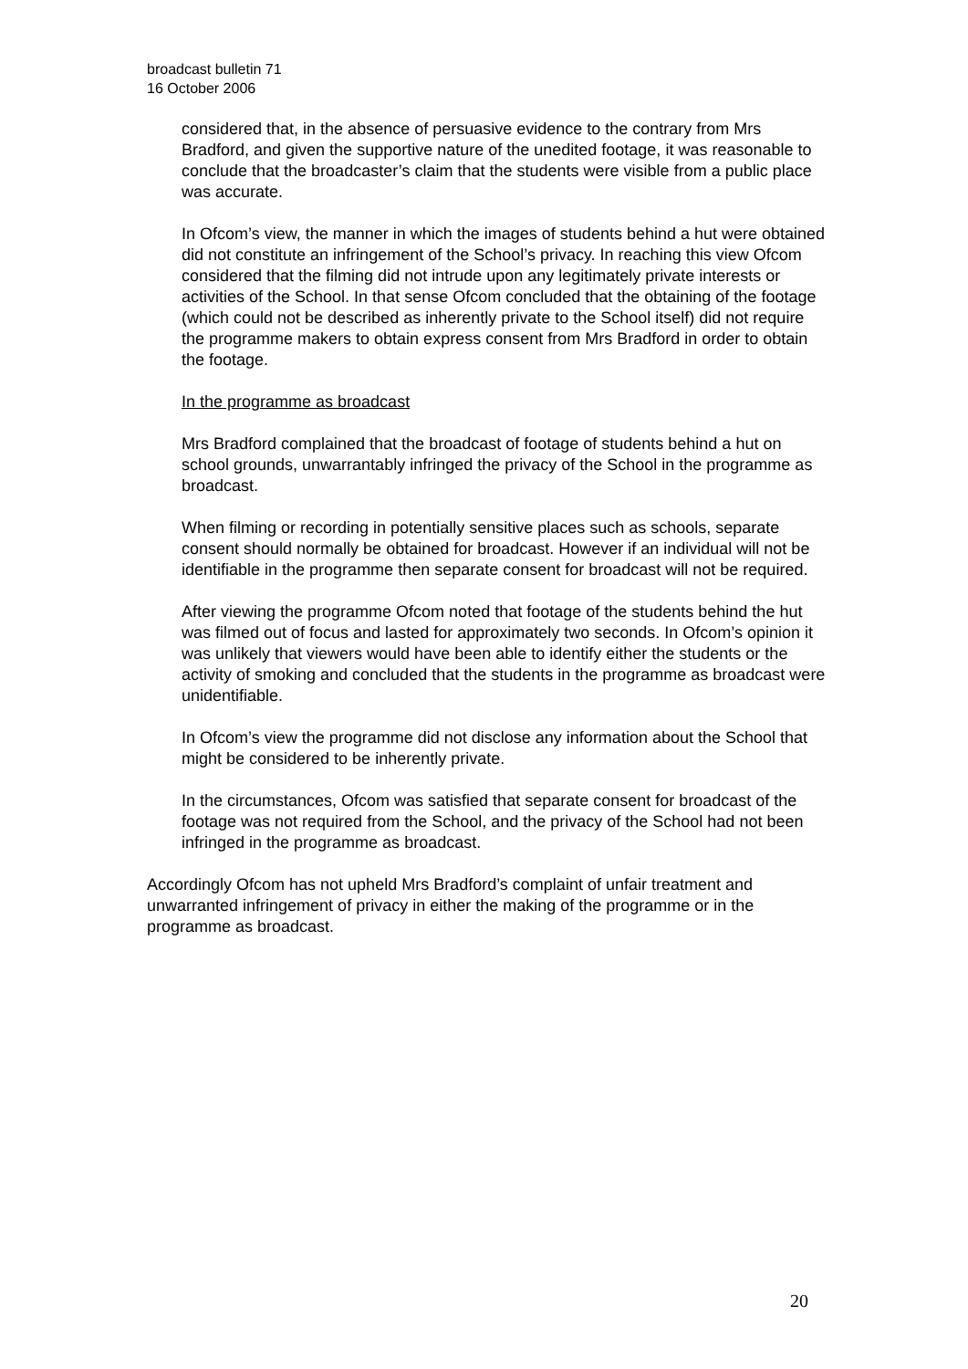broadcast bulletin 71
16 October 2006
considered that, in the absence of persuasive evidence to the contrary from Mrs Bradford, and given the supportive nature of the unedited footage, it was reasonable to conclude that the broadcaster’s claim that the students were visible from a public place was accurate.
In Ofcom’s view, the manner in which the images of students behind a hut were obtained did not constitute an infringement of the School’s privacy. In reaching this view Ofcom considered that the filming did not intrude upon any legitimately private interests or activities of the School. In that sense Ofcom concluded that the obtaining of the footage (which could not be described as inherently private to the School itself) did not require the programme makers to obtain express consent from Mrs Bradford in order to obtain the footage.
In the programme as broadcast
Mrs Bradford complained that the broadcast of footage of students behind a hut on school grounds, unwarrantably infringed the privacy of the School in the programme as broadcast.
When filming or recording in potentially sensitive places such as schools, separate consent should normally be obtained for broadcast. However if an individual will not be identifiable in the programme then separate consent for broadcast will not be required.
After viewing the programme Ofcom noted that footage of the students behind the hut was filmed out of focus and lasted for approximately two seconds. In Ofcom’s opinion it was unlikely that viewers would have been able to identify either the students or the activity of smoking and concluded that the students in the programme as broadcast were unidentifiable.
In Ofcom’s view the programme did not disclose any information about the School that might be considered to be inherently private.
In the circumstances, Ofcom was satisfied that separate consent for broadcast of the footage was not required from the School, and the privacy of the School had not been infringed in the programme as broadcast.
Accordingly Ofcom has not upheld Mrs Bradford’s complaint of unfair treatment and unwarranted infringement of privacy in either the making of the programme or in the programme as broadcast.
20